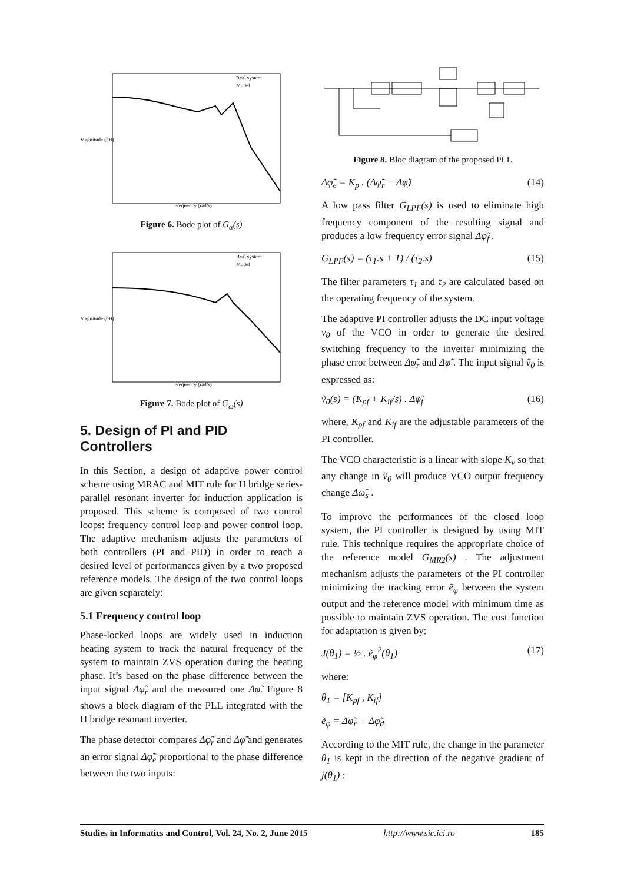Real system
Model
Frequency (rad/s)
Magnitude (dB)
Figure 6. Bode plot of G<sub>α</sub>(s)
Real system
Model
Frequency (rad/s)
Magnitude (dB)
Figure 7. Bode plot of G<sub>ω</sub>(s)
5. Design of PI and PID Controllers
In this Section, a design of adaptive power control scheme using MRAC and MIT rule for H bridge series-parallel resonant inverter for induction application is proposed. This scheme is composed of two control loops: frequency control loop and power control loop. The adaptive mechanism adjusts the parameters of both controllers (PI and PID) in order to reach a desired level of performances given by a two proposed reference models. The design of the two control loops are given separately:
5.1 Frequency control loop
Phase-locked loops are widely used in induction heating system to track the natural frequency of the system to maintain ZVS operation during the heating phase. It’s based on the phase difference between the input signal Δφ̃<sub>r</sub> and the measured one Δφ̃. Figure 8 shows a block diagram of the PLL integrated with the H bridge resonant inverter.
The phase detector compares Δφ̃<sub>r</sub> and Δφ̃ and generates an error signal Δφ̃<sub>e</sub> proportional to the phase difference between the two inputs:
Figure 8. Bloc diagram of the proposed PLL
Δφ̃<sub>e</sub> = K<sub>p</sub> . (Δφ̃<sub>r</sub> − Δφ̃) (14)
A low pass filter G<sub>LPF</sub>(s) is used to eliminate high frequency component of the resulting signal and produces a low frequency error signal Δφ̃<sub>f</sub> .
G<sub>LPF</sub>(s) = (τ<sub>1</sub>.s + 1) / (τ<sub>2</sub>.s) (15)
The filter parameters τ<sub>1</sub> and τ<sub>2</sub> are calculated based on the operating frequency of the system.
The adaptive PI controller adjusts the DC input voltage v<sub>0</sub> of the VCO in order to generate the desired switching frequency to the inverter minimizing the phase error between Δφ̃<sub>r</sub> and Δφ̃ . The input signal ṽ<sub>0</sub> is expressed as:
ṽ<sub>0</sub>(s) = (K<sub>pf</sub> + K<sub>if</sub>/s) . Δφ̃<sub>f</sub> (16)
where, K<sub>pf</sub> and K<sub>if</sub> are the adjustable parameters of the PI controller.
The VCO characteristic is a linear with slope K<sub>v</sub> so that any change in ṽ<sub>0</sub> will produce VCO output frequency change Δω̃<sub>s</sub> .
To improve the performances of the closed loop system, the PI controller is designed by using MIT rule. This technique requires the appropriate choice of the reference model G<sub>MR2</sub>(s) . The adjustment mechanism adjusts the parameters of the PI controller minimizing the tracking error ẽ<sub>φ</sub> between the system output and the reference model with minimum time as possible to maintain ZVS operation. The cost function for adaptation is given by:
J(θ<sub>1</sub>) = ½ . ẽ<sub>φ</sub><sup>2</sup>(θ<sub>1</sub>) (17)
where:
θ<sub>1</sub> = [K<sub>pf</sub> , K<sub>if</sub>]
ẽ<sub>φ</sub> = Δφ̃<sub>r</sub> − Δφ̃<sub>d</sub>
According to the MIT rule, the change in the parameter θ<sub>1</sub> is kept in the direction of the negative gradient of j(θ<sub>1</sub>) :
Studies in Informatics and Control, Vol. 24, No. 2, June 2015 http://www.sic.ici.ro 185